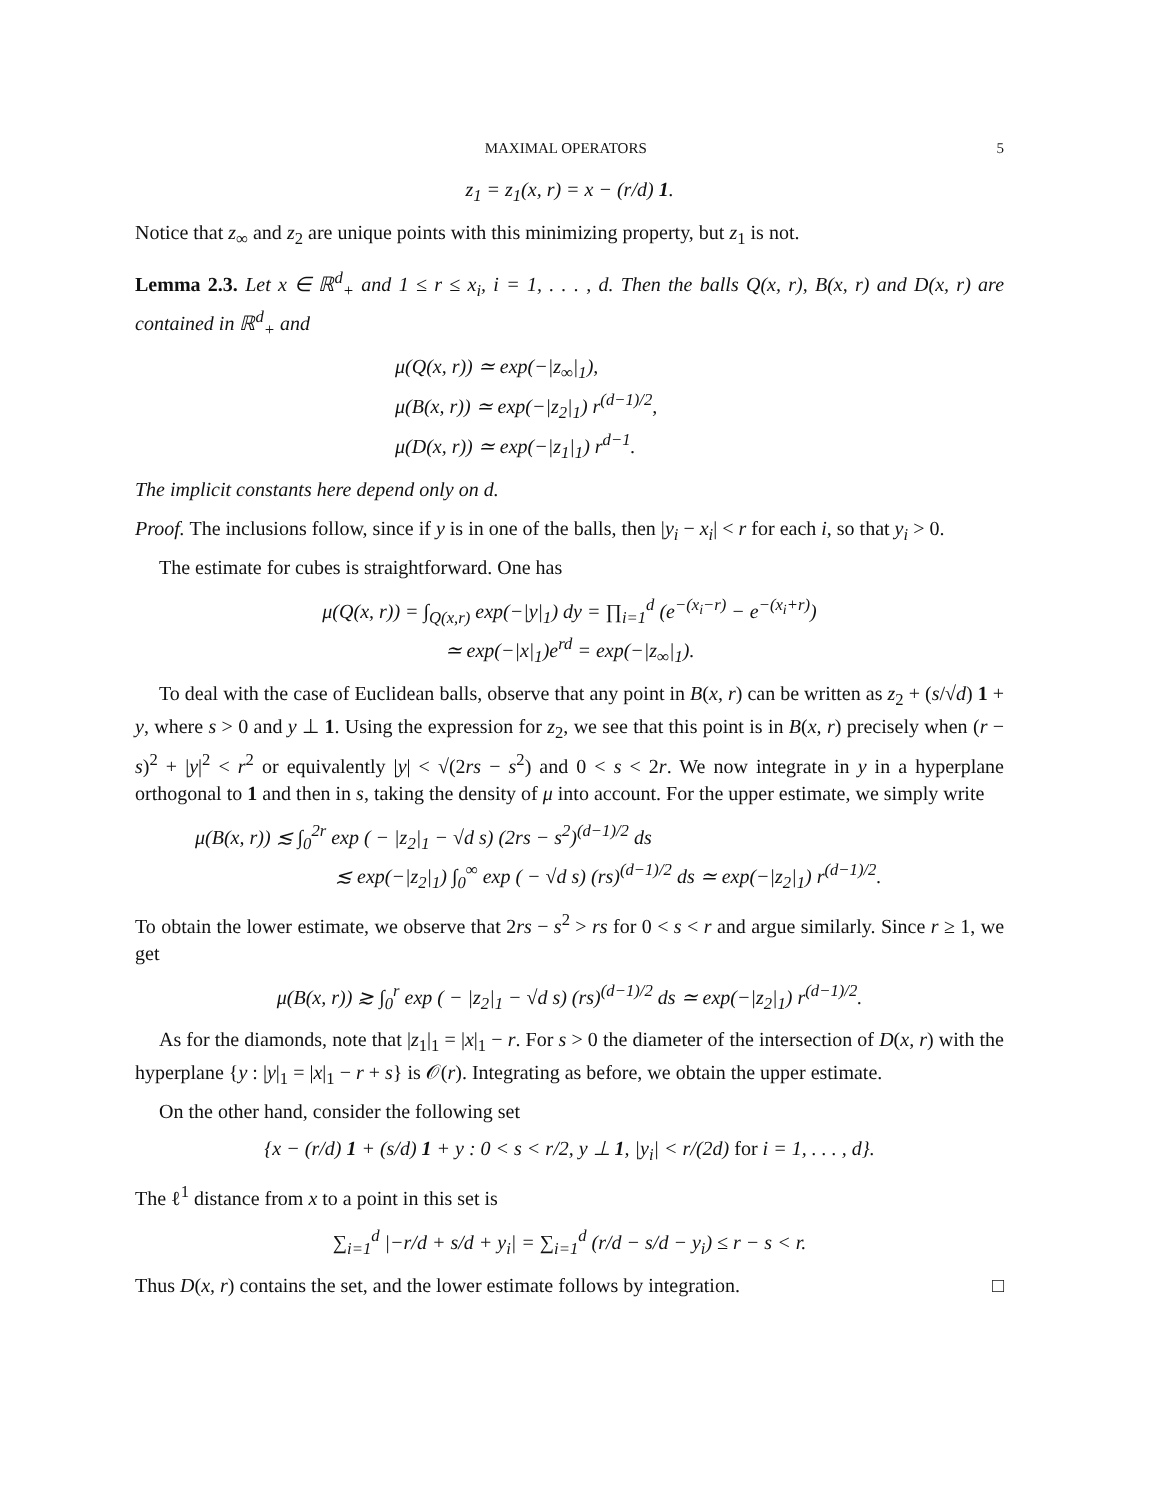MAXIMAL OPERATORS 5
z<sub>1</sub> = z<sub>1</sub>(x, r) = x − (r/d) 1.
Notice that z<sub>∞</sub> and z<sub>2</sub> are unique points with this minimizing property, but z<sub>1</sub> is not.
Lemma 2.3. Let x ∈ ℝ<sup>d</sup><sub>+</sub> and 1 ≤ r ≤ x<sub>i</sub>, i = 1, . . . , d. Then the balls Q(x, r), B(x, r) and D(x, r) are contained in ℝ<sup>d</sup><sub>+</sub> and
μ(Q(x, r)) ≃ exp(−|z<sub>∞</sub>|<sub>1</sub>),
μ(B(x, r)) ≃ exp(−|z<sub>2</sub>|<sub>1</sub>) r<sup>(d−1)/2</sup>,
μ(D(x, r)) ≃ exp(−|z<sub>1</sub>|<sub>1</sub>) r<sup>d−1</sup>.
The implicit constants here depend only on d.
Proof. The inclusions follow, since if y is in one of the balls, then |y<sub>i</sub> − x<sub>i</sub>| < r for each i, so that y<sub>i</sub> > 0.
The estimate for cubes is straightforward. One has
μ(Q(x, r)) = ∫<sub>Q(x,r)</sub> exp(−|y|<sub>1</sub>) dy = ∏<sub>i=1</sub><sup>d</sup> (e<sup>−(x<sub>i</sub>−r)</sup> − e<sup>−(x<sub>i</sub>+r)</sup>)
≃ exp(−|x|<sub>1</sub>)e<sup>rd</sup> = exp(−|z<sub>∞</sub>|<sub>1</sub>).
To deal with the case of Euclidean balls, observe that any point in B(x, r) can be written as z<sub>2</sub> + (s/√d) 1 + y, where s > 0 and y ⊥ 1. Using the expression for z<sub>2</sub>, we see that this point is in B(x, r) precisely when (r − s)<sup>2</sup> + |y|<sup>2</sup> < r<sup>2</sup> or equivalently |y| < √(2rs − s<sup>2</sup>) and 0 < s < 2r. We now integrate in y in a hyperplane orthogonal to 1 and then in s, taking the density of μ into account. For the upper estimate, we simply write
μ(B(x, r)) ≲ ∫<sub>0</sub><sup>2r</sup> exp ( − |z<sub>2</sub>|<sub>1</sub> − √d s) (2rs − s<sup>2</sup>)<sup>(d−1)/2</sup> ds
≲ exp(−|z<sub>2</sub>|<sub>1</sub>) ∫<sub>0</sub><sup>∞</sup> exp ( − √d s) (rs)<sup>(d−1)/2</sup> ds ≃ exp(−|z<sub>2</sub>|<sub>1</sub>) r<sup>(d−1)/2</sup>.
To obtain the lower estimate, we observe that 2rs − s<sup>2</sup> > rs for 0 < s < r and argue similarly. Since r ≥ 1, we get
μ(B(x, r)) ≳ ∫<sub>0</sub><sup>r</sup> exp ( − |z<sub>2</sub>|<sub>1</sub> − √d s) (rs)<sup>(d−1)/2</sup> ds ≃ exp(−|z<sub>2</sub>|<sub>1</sub>) r<sup>(d−1)/2</sup>.
As for the diamonds, note that |z<sub>1</sub>|<sub>1</sub> = |x|<sub>1</sub> − r. For s > 0 the diameter of the intersection of D(x, r) with the hyperplane {y : |y|<sub>1</sub> = |x|<sub>1</sub> − r + s} is 𝒪(r). Integrating as before, we obtain the upper estimate.
On the other hand, consider the following set
{x − (r/d) 1 + (s/d) 1 + y : 0 < s < r/2, y ⊥ 1, |y<sub>i</sub>| < r/(2d) for i = 1, . . . , d}.
The ℓ<sup>1</sup> distance from x to a point in this set is
∑<sub>i=1</sub><sup>d</sup> |−r/d + s/d + y<sub>i</sub>| = ∑<sub>i=1</sub><sup>d</sup> (r/d − s/d − y<sub>i</sub>) ≤ r − s < r.
Thus D(x, r) contains the set, and the lower estimate follows by integration. □